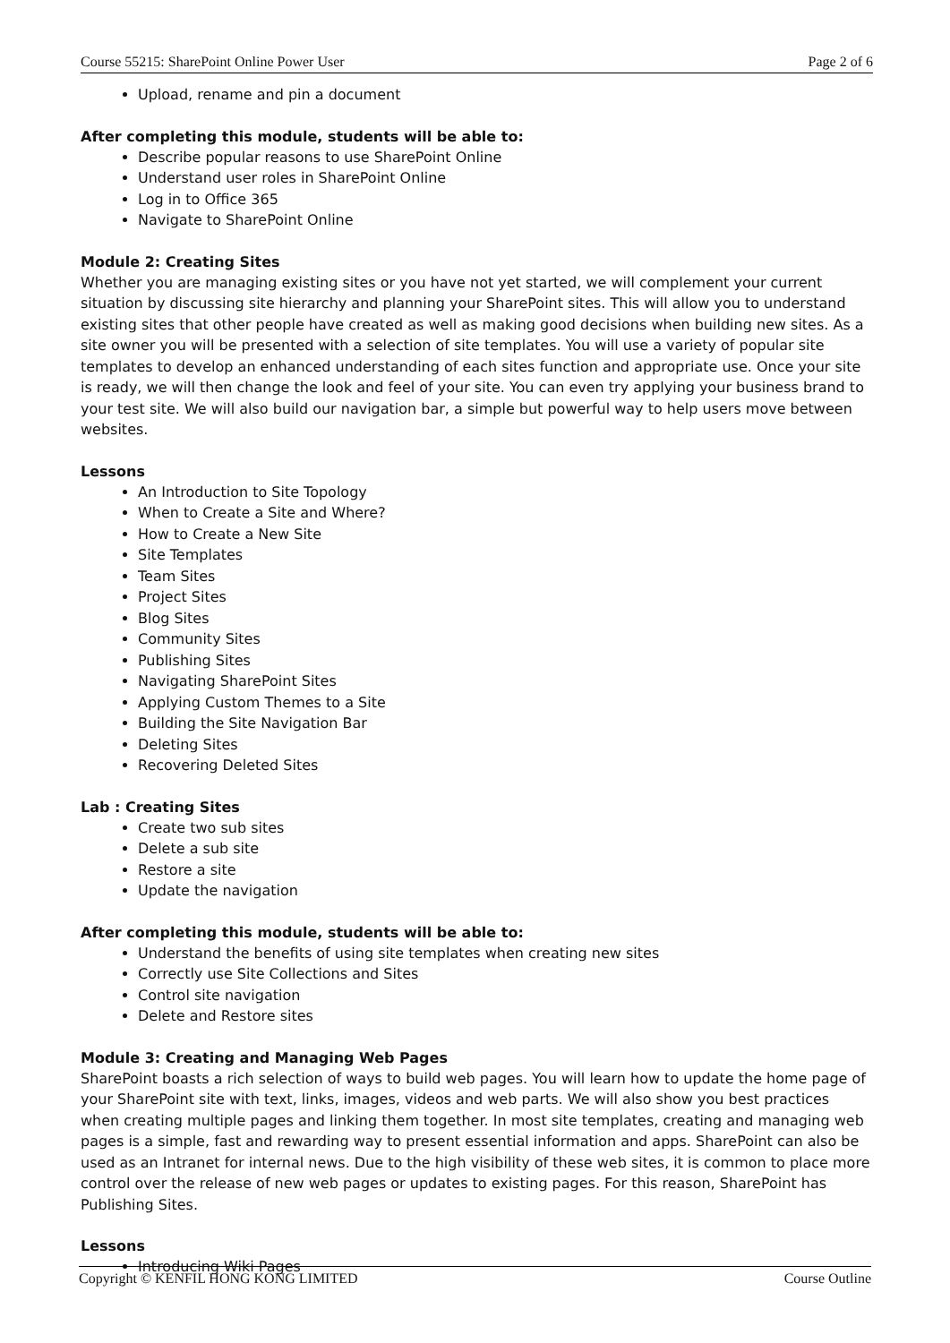Course 55215: SharePoint Online Power User Page 2 of 6
Upload, rename and pin a document
After completing this module, students will be able to:
Describe popular reasons to use SharePoint Online
Understand user roles in SharePoint Online
Log in to Office 365
Navigate to SharePoint Online
Module 2: Creating Sites
Whether you are managing existing sites or you have not yet started, we will complement your current situation by discussing site hierarchy and planning your SharePoint sites. This will allow you to understand existing sites that other people have created as well as making good decisions when building new sites. As a site owner you will be presented with a selection of site templates. You will use a variety of popular site templates to develop an enhanced understanding of each sites function and appropriate use. Once your site is ready, we will then change the look and feel of your site. You can even try applying your business brand to your test site. We will also build our navigation bar, a simple but powerful way to help users move between websites.
Lessons
An Introduction to Site Topology
When to Create a Site and Where?
How to Create a New Site
Site Templates
Team Sites
Project Sites
Blog Sites
Community Sites
Publishing Sites
Navigating SharePoint Sites
Applying Custom Themes to a Site
Building the Site Navigation Bar
Deleting Sites
Recovering Deleted Sites
Lab : Creating Sites
Create two sub sites
Delete a sub site
Restore a site
Update the navigation
After completing this module, students will be able to:
Understand the benefits of using site templates when creating new sites
Correctly use Site Collections and Sites
Control site navigation
Delete and Restore sites
Module 3: Creating and Managing Web Pages
SharePoint boasts a rich selection of ways to build web pages. You will learn how to update the home page of your SharePoint site with text, links, images, videos and web parts. We will also show you best practices when creating multiple pages and linking them together. In most site templates, creating and managing web pages is a simple, fast and rewarding way to present essential information and apps. SharePoint can also be used as an Intranet for internal news. Due to the high visibility of these web sites, it is common to place more control over the release of new web pages or updates to existing pages. For this reason, SharePoint has Publishing Sites.
Lessons
Introducing Wiki Pages
Copyright © KENFIL HONG KONG LIMITED Course Outline